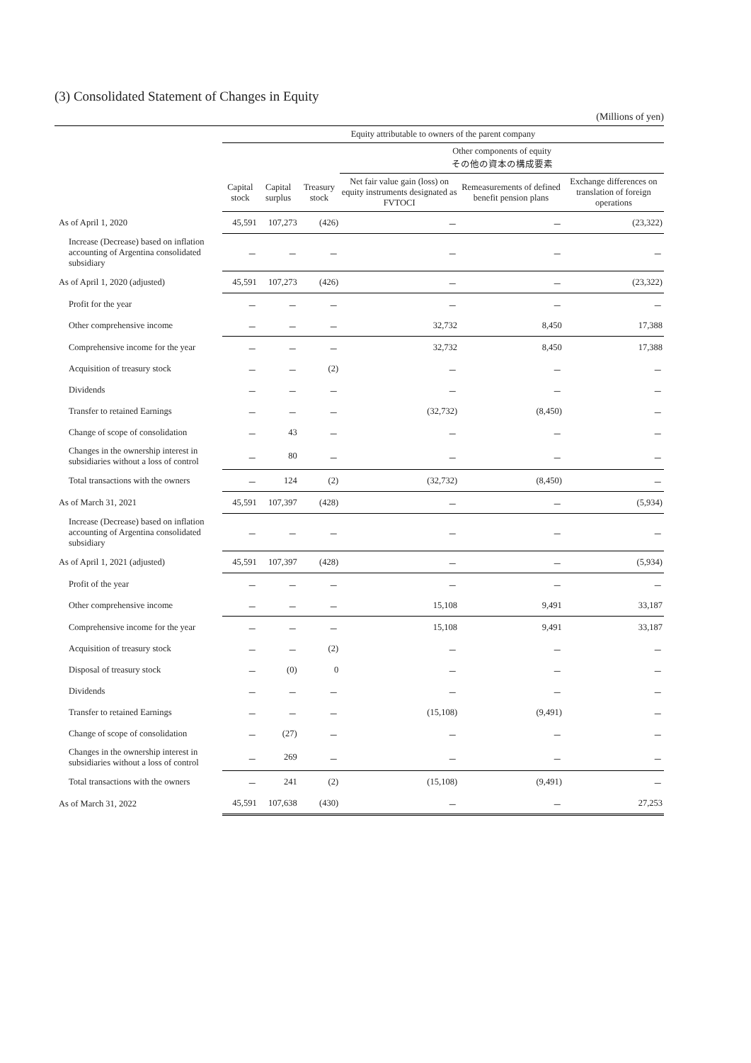(3) Consolidated Statement of Changes in Equity
(Millions of yen)
| | Equity attributable to owners of the parent company | | | | | |
| --- | --- | --- | --- | --- | --- | --- |
| | | | | Other components of equity その他の資本の構成要素 | | |
| | Capital stock | Capital surplus | Treasury stock | Net fair value gain (loss) on equity instruments designated as FVTOCI | Remeasurements of defined benefit pension plans | Exchange differences on translation of foreign operations |
| As of April 1, 2020 | 45,591 | 107,273 | (426) | － | － | (23,322) |
| Increase (Decrease) based on inflation accounting of Argentina consolidated subsidiary | － | － | － | － | － | － |
| As of April 1, 2020 (adjusted) | 45,591 | 107,273 | (426) | － | － | (23,322) |
| Profit for the year | － | － | － | － | － | － |
| Other comprehensive income | － | － | － | 32,732 | 8,450 | 17,388 |
| Comprehensive income for the year | － | － | － | 32,732 | 8,450 | 17,388 |
| Acquisition of treasury stock | － | － | (2) | － | － | － |
| Dividends | － | － | － | － | － | － |
| Transfer to retained Earnings | － | － | － | (32,732) | (8,450) | － |
| Change of scope of consolidation | － | 43 | － | － | － | － |
| Changes in the ownership interest in subsidiaries without a loss of control | － | 80 | － | － | － | － |
| Total transactions with the owners | － | 124 | (2) | (32,732) | (8,450) | － |
| As of March 31, 2021 | 45,591 | 107,397 | (428) | － | － | (5,934) |
| Increase (Decrease) based on inflation accounting of Argentina consolidated subsidiary | － | － | － | － | － | － |
| As of April 1, 2021 (adjusted) | 45,591 | 107,397 | (428) | － | － | (5,934) |
| Profit of the year | － | － | － | － | － | － |
| Other comprehensive income | － | － | － | 15,108 | 9,491 | 33,187 |
| Comprehensive income for the year | － | － | － | 15,108 | 9,491 | 33,187 |
| Acquisition of treasury stock | － | － | (2) | － | － | － |
| Disposal of treasury stock | － | (0) | 0 | － | － | － |
| Dividends | － | － | － | － | － | － |
| Transfer to retained Earnings | － | － | － | (15,108) | (9,491) | － |
| Change of scope of consolidation | － | (27) | － | － | － | － |
| Changes in the ownership interest in subsidiaries without a loss of control | － | 269 | － | － | － | － |
| Total transactions with the owners | － | 241 | (2) | (15,108) | (9,491) | － |
| As of March 31, 2022 | 45,591 | 107,638 | (430) | － | － | 27,253 |